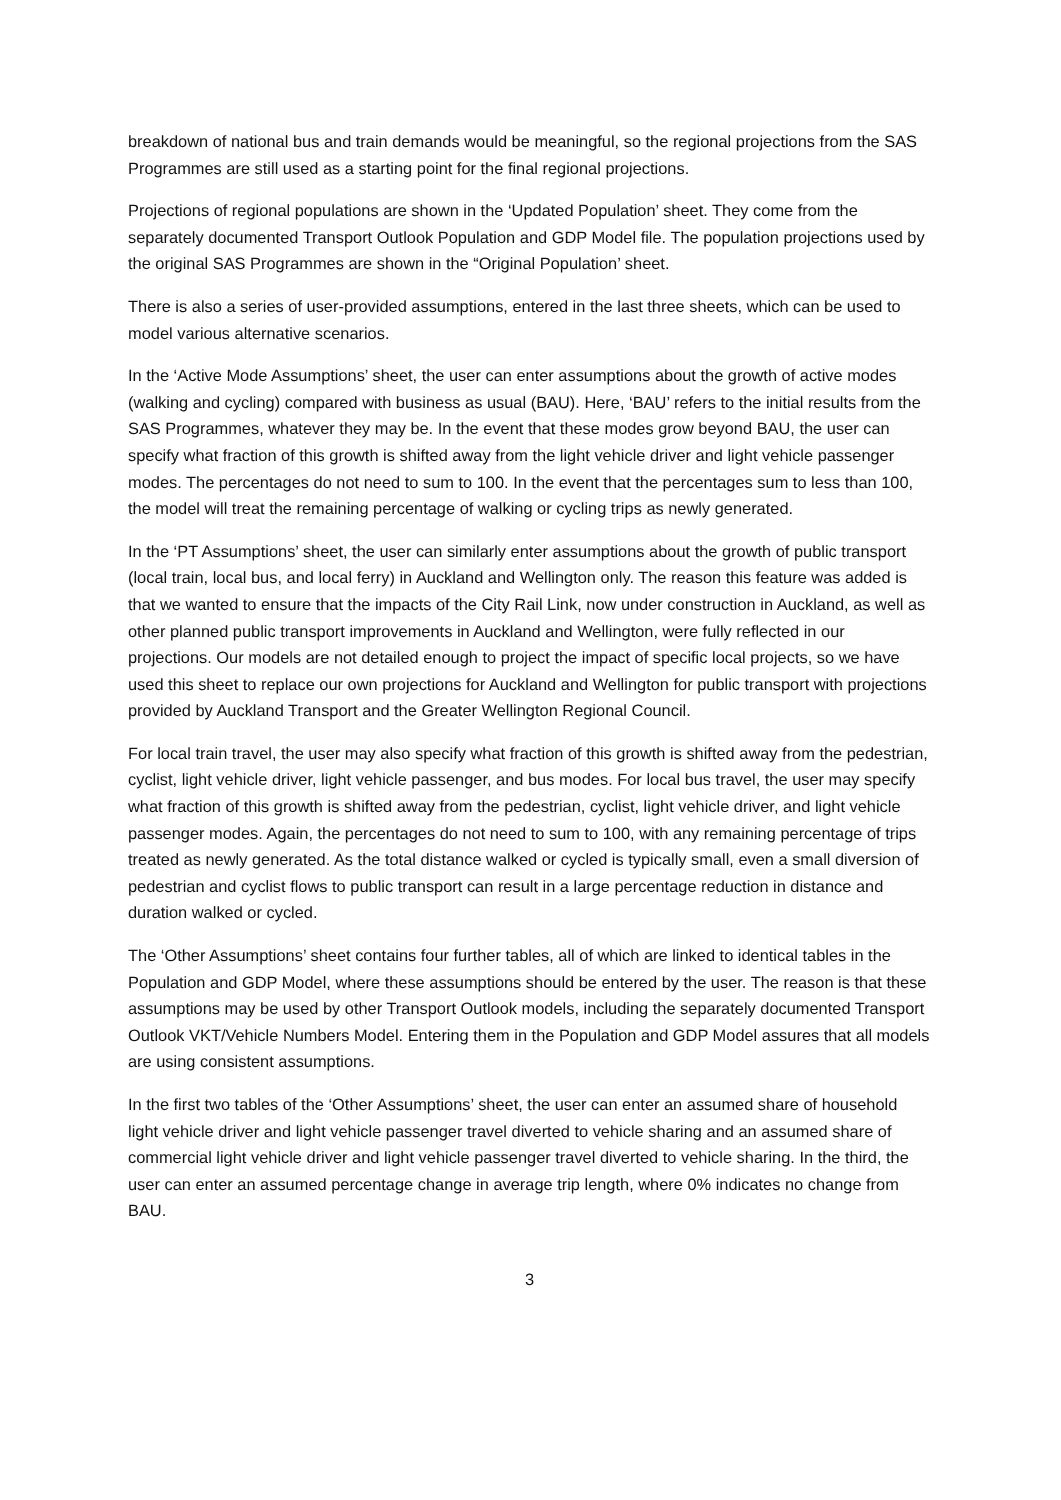breakdown of national bus and train demands would be meaningful, so the regional projections from the SAS Programmes are still used as a starting point for the final regional projections.
Projections of regional populations are shown in the ‘Updated Population’ sheet. They come from the separately documented Transport Outlook Population and GDP Model file. The population projections used by the original SAS Programmes are shown in the “Original Population’ sheet.
There is also a series of user-provided assumptions, entered in the last three sheets, which can be used to model various alternative scenarios.
In the ‘Active Mode Assumptions’ sheet, the user can enter assumptions about the growth of active modes (walking and cycling) compared with business as usual (BAU). Here, ‘BAU’ refers to the initial results from the SAS Programmes, whatever they may be. In the event that these modes grow beyond BAU, the user can specify what fraction of this growth is shifted away from the light vehicle driver and light vehicle passenger modes. The percentages do not need to sum to 100. In the event that the percentages sum to less than 100, the model will treat the remaining percentage of walking or cycling trips as newly generated.
In the ‘PT Assumptions’ sheet, the user can similarly enter assumptions about the growth of public transport (local train, local bus, and local ferry) in Auckland and Wellington only. The reason this feature was added is that we wanted to ensure that the impacts of the City Rail Link, now under construction in Auckland, as well as other planned public transport improvements in Auckland and Wellington, were fully reflected in our projections. Our models are not detailed enough to project the impact of specific local projects, so we have used this sheet to replace our own projections for Auckland and Wellington for public transport with projections provided by Auckland Transport and the Greater Wellington Regional Council.
For local train travel, the user may also specify what fraction of this growth is shifted away from the pedestrian, cyclist, light vehicle driver, light vehicle passenger, and bus modes. For local bus travel, the user may specify what fraction of this growth is shifted away from the pedestrian, cyclist, light vehicle driver, and light vehicle passenger modes. Again, the percentages do not need to sum to 100, with any remaining percentage of trips treated as newly generated. As the total distance walked or cycled is typically small, even a small diversion of pedestrian and cyclist flows to public transport can result in a large percentage reduction in distance and duration walked or cycled.
The ‘Other Assumptions’ sheet contains four further tables, all of which are linked to identical tables in the Population and GDP Model, where these assumptions should be entered by the user. The reason is that these assumptions may be used by other Transport Outlook models, including the separately documented Transport Outlook VKT/Vehicle Numbers Model. Entering them in the Population and GDP Model assures that all models are using consistent assumptions.
In the first two tables of the ‘Other Assumptions’ sheet, the user can enter an assumed share of household light vehicle driver and light vehicle passenger travel diverted to vehicle sharing and an assumed share of commercial light vehicle driver and light vehicle passenger travel diverted to vehicle sharing. In the third, the user can enter an assumed percentage change in average trip length, where 0% indicates no change from BAU.
3